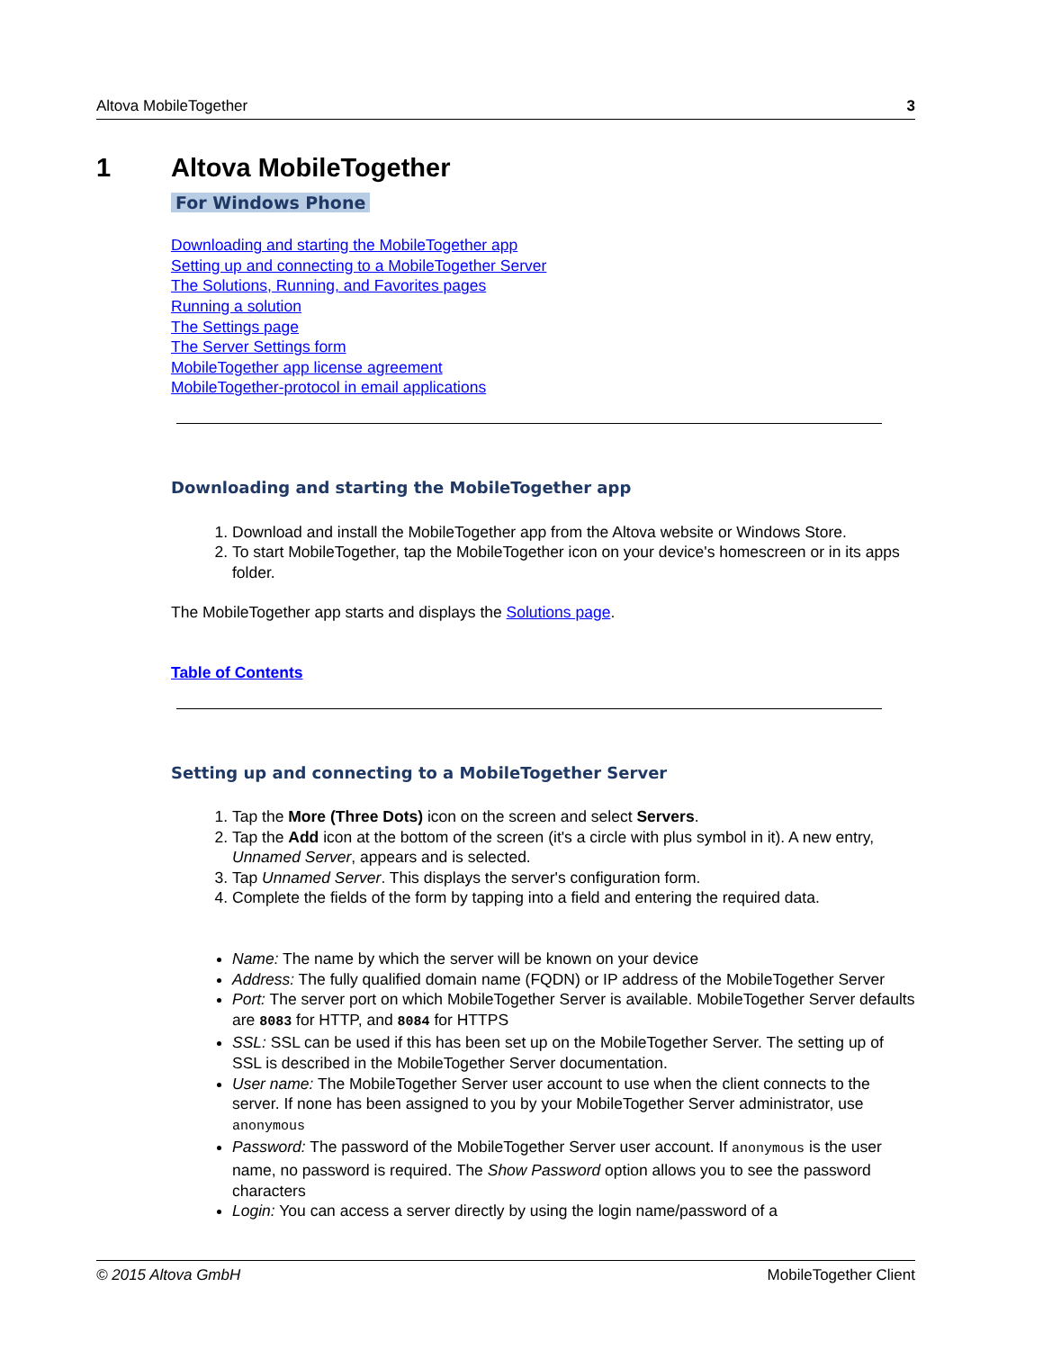Altova MobileTogether 3
1 Altova MobileTogether
For Windows Phone
Downloading and starting the MobileTogether app
Setting up and connecting to a MobileTogether Server
The Solutions, Running, and Favorites pages
Running a solution
The Settings page
The Server Settings form
MobileTogether app license agreement
MobileTogether-protocol in email applications
Downloading and starting the MobileTogether app
1. Download and install the MobileTogether app from the Altova website or Windows Store.
2. To start MobileTogether, tap the MobileTogether icon on your device's homescreen or in its apps folder.
The MobileTogether app starts and displays the Solutions page.
Table of Contents
Setting up and connecting to a MobileTogether Server
1. Tap the More (Three Dots) icon on the screen and select Servers.
2. Tap the Add icon at the bottom of the screen (it's a circle with plus symbol in it). A new entry, Unnamed Server, appears and is selected.
3. Tap Unnamed Server. This displays the server's configuration form.
4. Complete the fields of the form by tapping into a field and entering the required data.
Name: The name by which the server will be known on your device
Address: The fully qualified domain name (FQDN) or IP address of the MobileTogether Server
Port: The server port on which MobileTogether Server is available. MobileTogether Server defaults are 8083 for HTTP, and 8084 for HTTPS
SSL: SSL can be used if this has been set up on the MobileTogether Server. The setting up of SSL is described in the MobileTogether Server documentation.
User name: The MobileTogether Server user account to use when the client connects to the server. If none has been assigned to you by your MobileTogether Server administrator, use anonymous
Password: The password of the MobileTogether Server user account. If anonymous is the user name, no password is required. The Show Password option allows you to see the password characters
Login: You can access a server directly by using the login name/password of a
© 2015 Altova GmbH MobileTogether Client